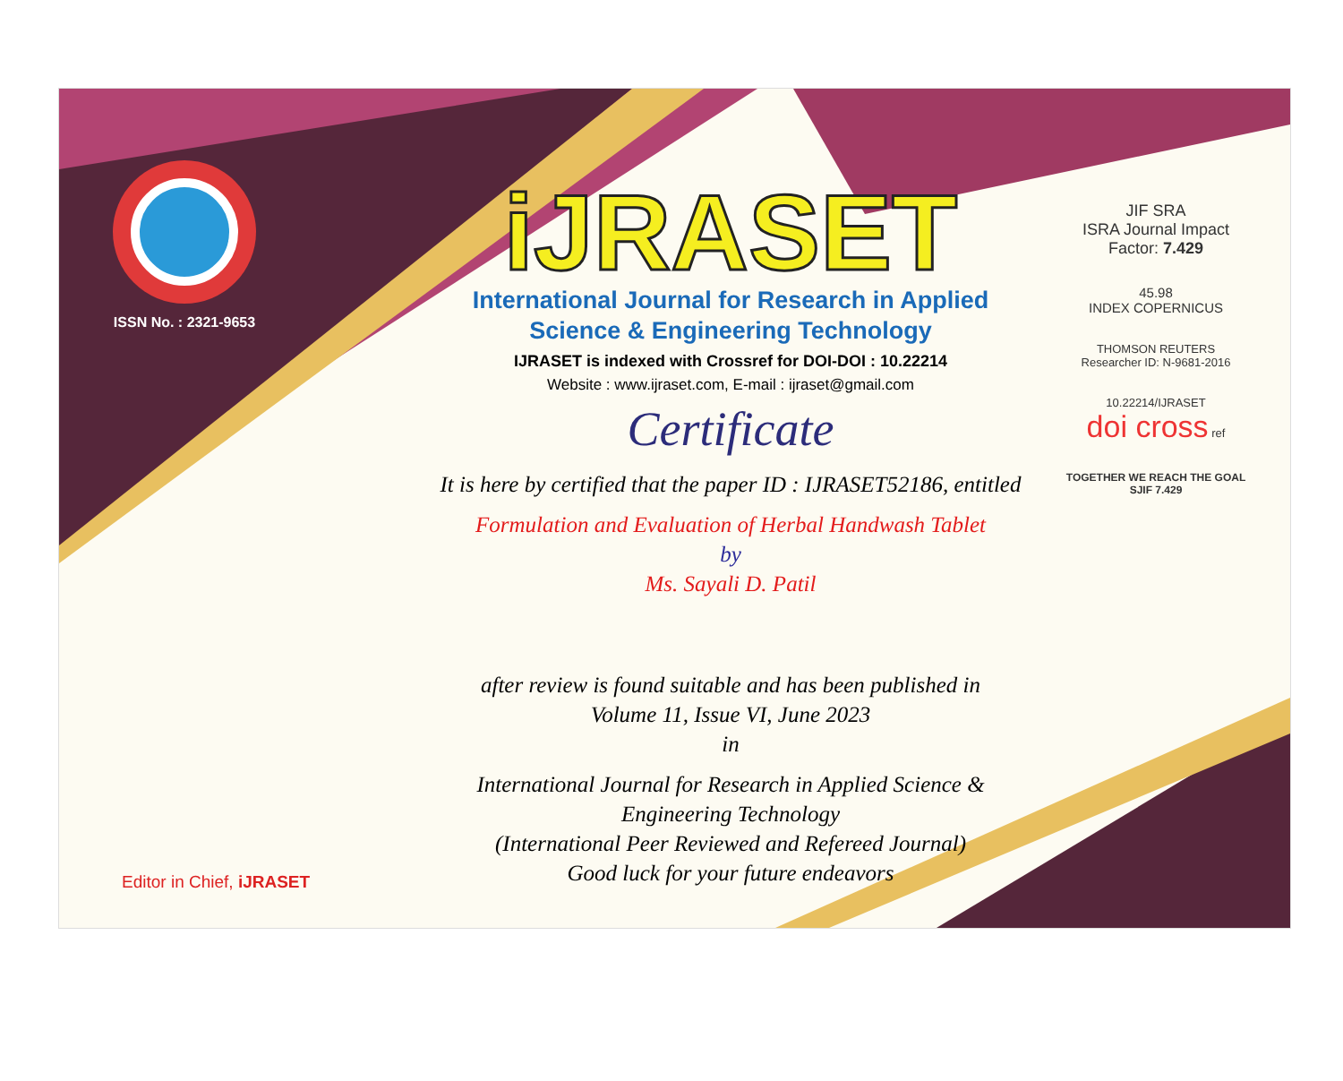ISSN No. : 2321-9653
iJRASET
International Journal for Research in Applied
Science & Engineering Technology
IJRASET is indexed with Crossref for DOI-DOI : 10.22214
Website : www.ijraset.com, E-mail : ijraset@gmail.com
Certificate
It is here by certified that the paper ID : IJRASET52186, entitled
Formulation and Evaluation of Herbal Handwash Tablet
by
Ms. Sayali D. Patil
after review is found suitable and has been published in
Volume 11, Issue VI, June 2023
in
International Journal for Research in Applied Science &
Engineering Technology
(International Peer Reviewed and Refereed Journal)
Good luck for your future endeavors
JIF SRA
ISRA Journal Impact
Factor: 7.429
45.98
INDEX COPERNICUS
THOMSON REUTERS
Researcher ID: N-9681-2016
10.22214/IJRASET
doi cross ref
TOGETHER WE REACH THE GOAL
SJIF 7.429
Editor in Chief, iJRASET